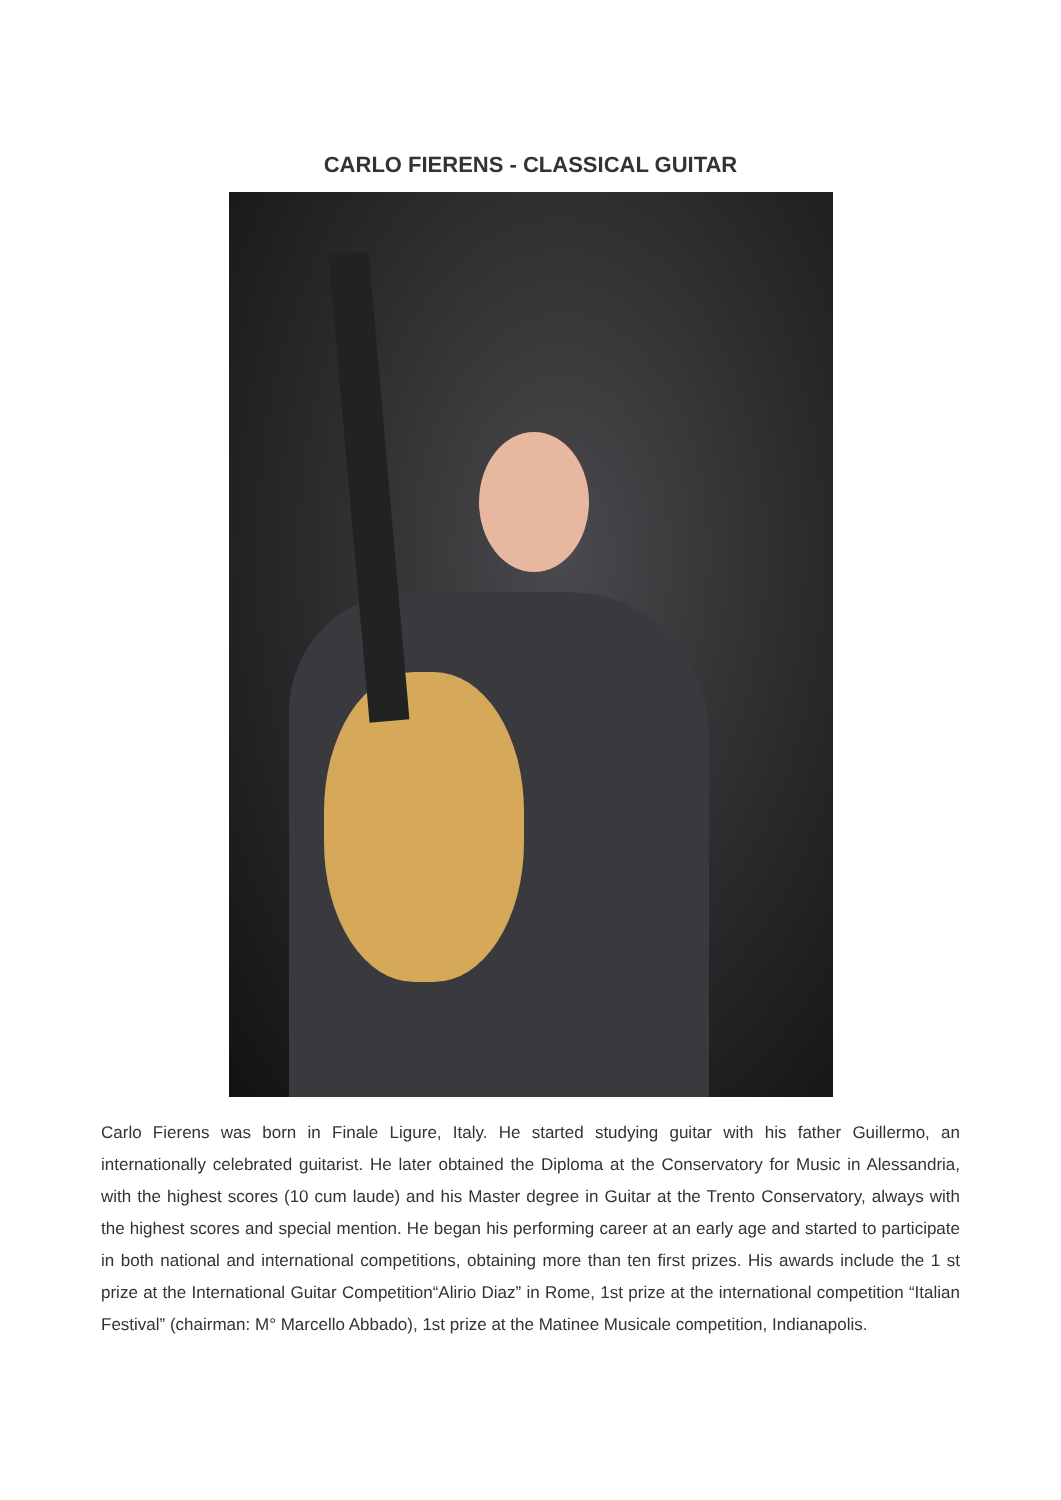CARLO FIERENS - CLASSICAL GUITAR
Carlo Fierens was born in Finale Ligure, Italy. He started studying guitar with his father Guillermo, an internationally celebrated guitarist. He later obtained the Diploma at the Conservatory for Music in Alessandria, with the highest scores (10 cum laude) and his Master degree in Guitar at the Trento Conservatory, always with the highest scores and special mention. He began his performing career at an early age and started to participate in both national and international competitions, obtaining more than ten first prizes. His awards include the 1 st prize at the International Guitar Competition“Alirio Diaz” in Rome, 1st prize at the international competition “Italian Festival” (chairman: M° Marcello Abbado), 1st prize at the Matinee Musicale competition, Indianapolis.